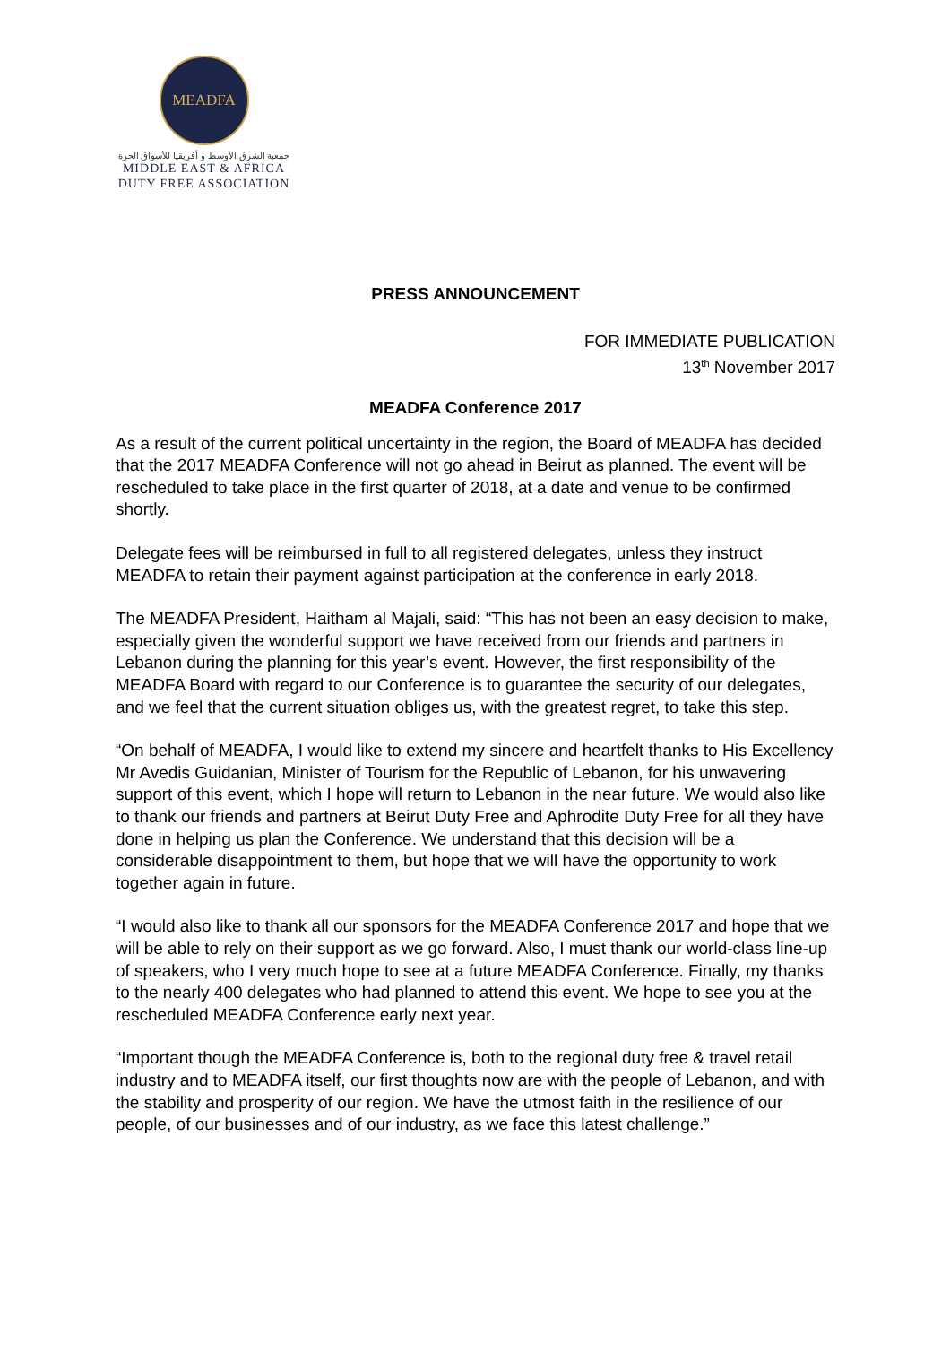MEADFA
جمعية الشرق الأوسط و أفريقيا للأسواق الحرة
MIDDLE EAST & AFRICA
DUTY FREE ASSOCIATION
PRESS ANNOUNCEMENT
FOR IMMEDIATE PUBLICATION
13<sup>th</sup> November 2017
MEADFA Conference 2017
As a result of the current political uncertainty in the region, the Board of MEADFA has decided that the 2017 MEADFA Conference will not go ahead in Beirut as planned. The event will be rescheduled to take place in the first quarter of 2018, at a date and venue to be confirmed shortly.
Delegate fees will be reimbursed in full to all registered delegates, unless they instruct MEADFA to retain their payment against participation at the conference in early 2018.
The MEADFA President, Haitham al Majali, said: “This has not been an easy decision to make, especially given the wonderful support we have received from our friends and partners in Lebanon during the planning for this year’s event. However, the first responsibility of the MEADFA Board with regard to our Conference is to guarantee the security of our delegates, and we feel that the current situation obliges us, with the greatest regret, to take this step.
“On behalf of MEADFA, I would like to extend my sincere and heartfelt thanks to His Excellency Mr Avedis Guidanian, Minister of Tourism for the Republic of Lebanon, for his unwavering support of this event, which I hope will return to Lebanon in the near future. We would also like to thank our friends and partners at Beirut Duty Free and Aphrodite Duty Free for all they have done in helping us plan the Conference. We understand that this decision will be a considerable disappointment to them, but hope that we will have the opportunity to work together again in future.
“I would also like to thank all our sponsors for the MEADFA Conference 2017 and hope that we will be able to rely on their support as we go forward. Also, I must thank our world-class line-up of speakers, who I very much hope to see at a future MEADFA Conference. Finally, my thanks to the nearly 400 delegates who had planned to attend this event. We hope to see you at the rescheduled MEADFA Conference early next year.
“Important though the MEADFA Conference is, both to the regional duty free & travel retail industry and to MEADFA itself, our first thoughts now are with the people of Lebanon, and with the stability and prosperity of our region. We have the utmost faith in the resilience of our people, of our businesses and of our industry, as we face this latest challenge.”